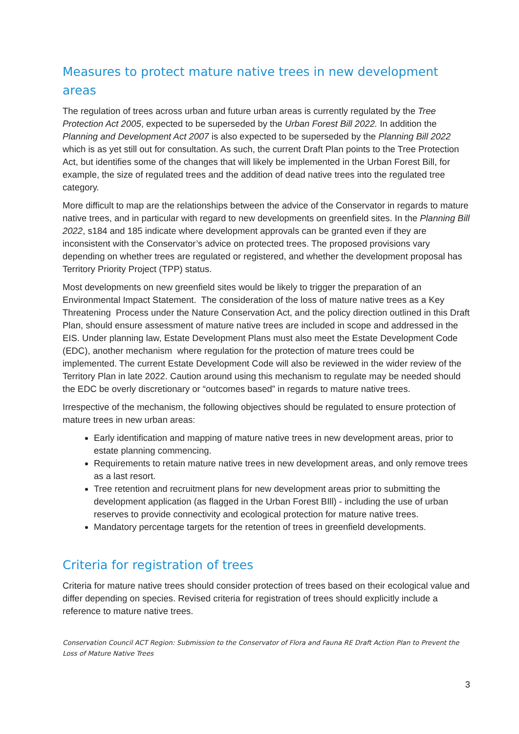Measures to protect mature native trees in new development areas
The regulation of trees across urban and future urban areas is currently regulated by the Tree Protection Act 2005, expected to be superseded by the Urban Forest Bill 2022. In addition the Planning and Development Act 2007 is also expected to be superseded by the Planning Bill 2022 which is as yet still out for consultation. As such, the current Draft Plan points to the Tree Protection Act, but identifies some of the changes that will likely be implemented in the Urban Forest Bill, for example, the size of regulated trees and the addition of dead native trees into the regulated tree category.
More difficult to map are the relationships between the advice of the Conservator in regards to mature native trees, and in particular with regard to new developments on greenfield sites. In the Planning Bill 2022, s184 and 185 indicate where development approvals can be granted even if they are inconsistent with the Conservator’s advice on protected trees. The proposed provisions vary depending on whether trees are regulated or registered, and whether the development proposal has Territory Priority Project (TPP) status.
Most developments on new greenfield sites would be likely to trigger the preparation of an Environmental Impact Statement. The consideration of the loss of mature native trees as a Key Threatening Process under the Nature Conservation Act, and the policy direction outlined in this Draft Plan, should ensure assessment of mature native trees are included in scope and addressed in the EIS. Under planning law, Estate Development Plans must also meet the Estate Development Code (EDC), another mechanism where regulation for the protection of mature trees could be implemented. The current Estate Development Code will also be reviewed in the wider review of the Territory Plan in late 2022. Caution around using this mechanism to regulate may be needed should the EDC be overly discretionary or “outcomes based” in regards to mature native trees.
Irrespective of the mechanism, the following objectives should be regulated to ensure protection of mature trees in new urban areas:
Early identification and mapping of mature native trees in new development areas, prior to estate planning commencing.
Requirements to retain mature native trees in new development areas, and only remove trees as a last resort.
Tree retention and recruitment plans for new development areas prior to submitting the development application (as flagged in the Urban Forest BIll) - including the use of urban reserves to provide connectivity and ecological protection for mature native trees.
Mandatory percentage targets for the retention of trees in greenfield developments.
Criteria for registration of trees
Criteria for mature native trees should consider protection of trees based on their ecological value and differ depending on species. Revised criteria for registration of trees should explicitly include a reference to mature native trees.
Conservation Council ACT Region: Submission to the Conservator of Flora and Fauna RE Draft Action Plan to Prevent the Loss of Mature Native Trees
3